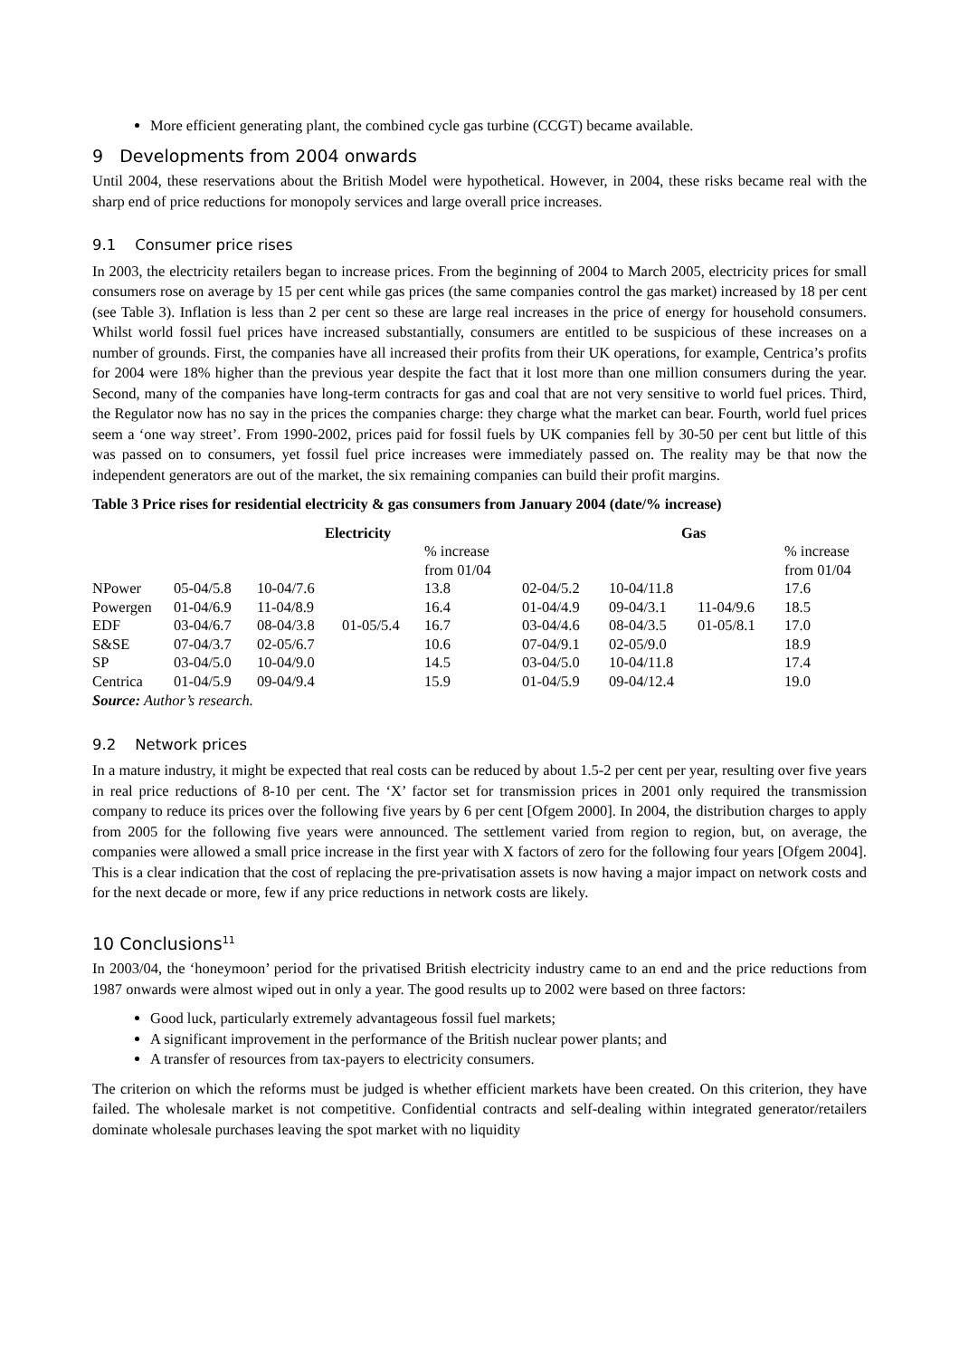More efficient generating plant, the combined cycle gas turbine (CCGT) became available.
9 Developments from 2004 onwards
Until 2004, these reservations about the British Model were hypothetical. However, in 2004, these risks became real with the sharp end of price reductions for monopoly services and large overall price increases.
9.1 Consumer price rises
In 2003, the electricity retailers began to increase prices. From the beginning of 2004 to March 2005, electricity prices for small consumers rose on average by 15 per cent while gas prices (the same companies control the gas market) increased by 18 per cent (see Table 3). Inflation is less than 2 per cent so these are large real increases in the price of energy for household consumers. Whilst world fossil fuel prices have increased substantially, consumers are entitled to be suspicious of these increases on a number of grounds. First, the companies have all increased their profits from their UK operations, for example, Centrica’s profits for 2004 were 18% higher than the previous year despite the fact that it lost more than one million consumers during the year. Second, many of the companies have long-term contracts for gas and coal that are not very sensitive to world fuel prices. Third, the Regulator now has no say in the prices the companies charge: they charge what the market can bear. Fourth, world fuel prices seem a ‘one way street’. From 1990-2002, prices paid for fossil fuels by UK companies fell by 30-50 per cent but little of this was passed on to consumers, yet fossil fuel price increases were immediately passed on. The reality may be that now the independent generators are out of the market, the six remaining companies can build their profit margins.
Table 3 Price rises for residential electricity & gas consumers from January 2004 (date/% increase)
| | | Electricity | | | | Gas | | |
| --- | --- | --- | --- | --- | --- | --- | --- | --- |
| | | | | % increase from 01/04 | | | | % increase from 01/04 |
| NPower | 05-04/5.8 | 10-04/7.6 | | 13.8 | 02-04/5.2 | 10-04/11.8 | | 17.6 |
| Powergen | 01-04/6.9 | 11-04/8.9 | | 16.4 | 01-04/4.9 | 09-04/3.1 | 11-04/9.6 | 18.5 |
| EDF | 03-04/6.7 | 08-04/3.8 | 01-05/5.4 | 16.7 | 03-04/4.6 | 08-04/3.5 | 01-05/8.1 | 17.0 |
| S&SE | 07-04/3.7 | 02-05/6.7 | | 10.6 | 07-04/9.1 | 02-05/9.0 | | 18.9 |
| SP | 03-04/5.0 | 10-04/9.0 | | 14.5 | 03-04/5.0 | 10-04/11.8 | | 17.4 |
| Centrica | 01-04/5.9 | 09-04/9.4 | | 15.9 | 01-04/5.9 | 09-04/12.4 | | 19.0 |
Source: Author’s research.
9.2 Network prices
In a mature industry, it might be expected that real costs can be reduced by about 1.5-2 per cent per year, resulting over five years in real price reductions of 8-10 per cent. The ‘X’ factor set for transmission prices in 2001 only required the transmission company to reduce its prices over the following five years by 6 per cent [Ofgem 2000]. In 2004, the distribution charges to apply from 2005 for the following five years were announced. The settlement varied from region to region, but, on average, the companies were allowed a small price increase in the first year with X factors of zero for the following four years [Ofgem 2004]. This is a clear indication that the cost of replacing the pre-privatisation assets is now having a major impact on network costs and for the next decade or more, few if any price reductions in network costs are likely.
10 Conclusions<sup>11</sup>
In 2003/04, the ‘honeymoon’ period for the privatised British electricity industry came to an end and the price reductions from 1987 onwards were almost wiped out in only a year. The good results up to 2002 were based on three factors:
Good luck, particularly extremely advantageous fossil fuel markets;
A significant improvement in the performance of the British nuclear power plants; and
A transfer of resources from tax-payers to electricity consumers.
The criterion on which the reforms must be judged is whether efficient markets have been created. On this criterion, they have failed. The wholesale market is not competitive. Confidential contracts and self-dealing within integrated generator/retailers dominate wholesale purchases leaving the spot market with no liquidity